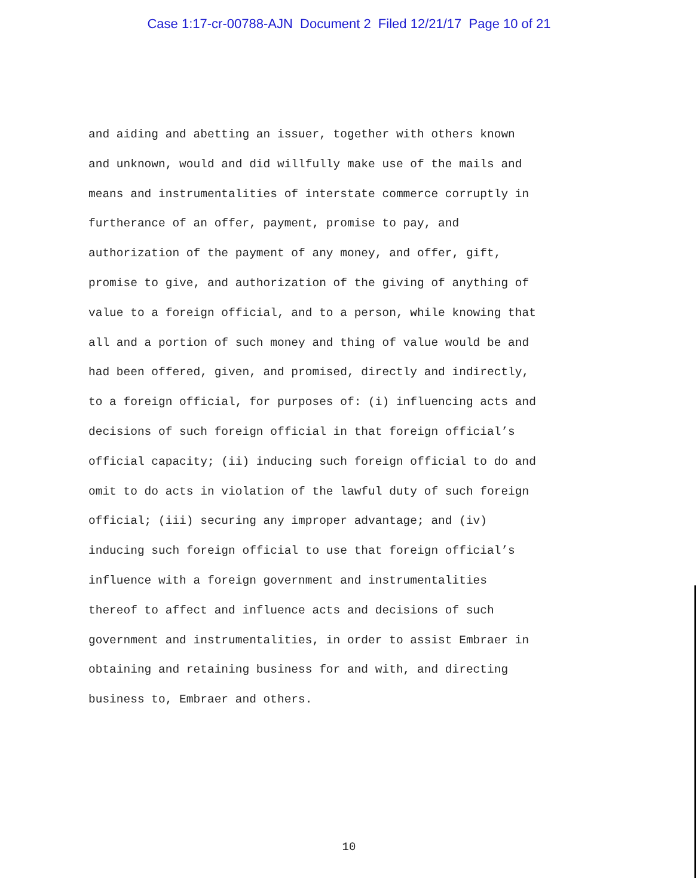Case 1:17-cr-00788-AJN Document 2 Filed 12/21/17 Page 10 of 21
and aiding and abetting an issuer, together with others known
and unknown, would and did willfully make use of the mails and
means and instrumentalities of interstate commerce corruptly in
furtherance of an offer, payment, promise to pay, and
authorization of the payment of any money, and offer, gift,
promise to give, and authorization of the giving of anything of
value to a foreign official, and to a person, while knowing that
all and a portion of such money and thing of value would be and
had been offered, given, and promised, directly and indirectly,
to a foreign official, for purposes of: (i) influencing acts and
decisions of such foreign official in that foreign official’s
official capacity; (ii) inducing such foreign official to do and
omit to do acts in violation of the lawful duty of such foreign
official; (iii) securing any improper advantage; and (iv)
inducing such foreign official to use that foreign official’s
influence with a foreign government and instrumentalities
thereof to affect and influence acts and decisions of such
government and instrumentalities, in order to assist Embraer in
obtaining and retaining business for and with, and directing
business to, Embraer and others.
10